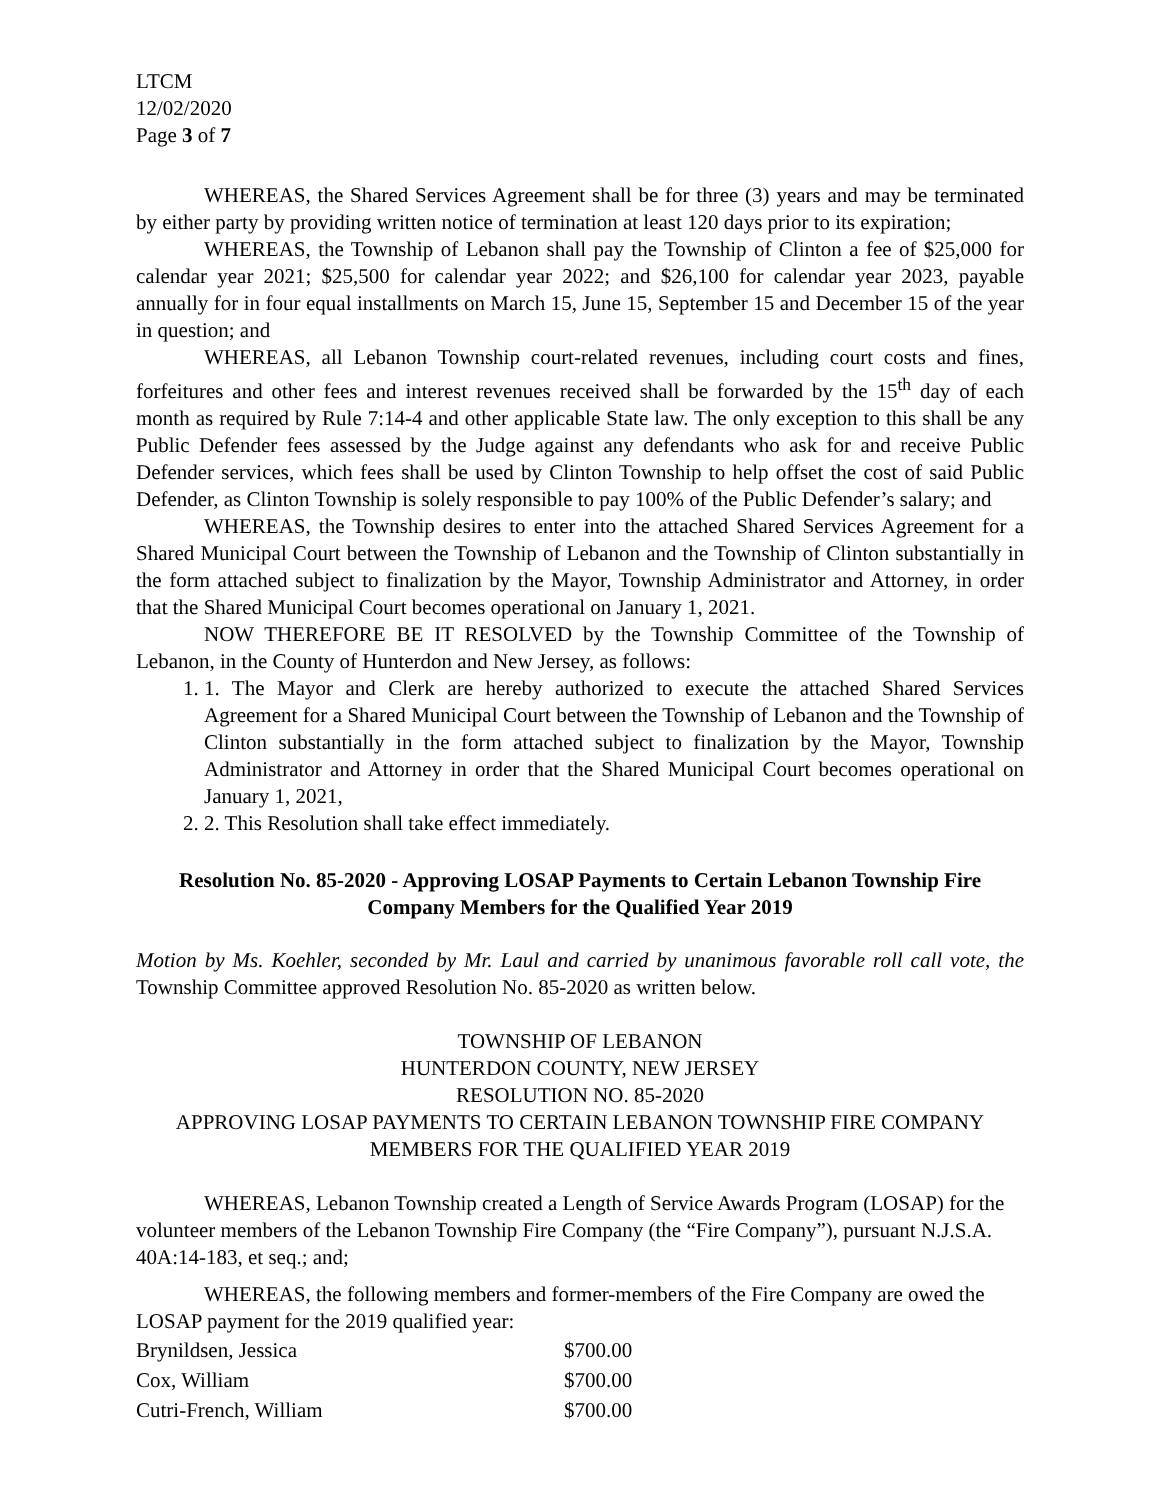LTCM
12/02/2020
Page 3 of 7
WHEREAS, the Shared Services Agreement shall be for three (3) years and may be terminated by either party by providing written notice of termination at least 120 days prior to its expiration;
WHEREAS, the Township of Lebanon shall pay the Township of Clinton a fee of $25,000 for calendar year 2021; $25,500 for calendar year 2022; and $26,100 for calendar year 2023, payable annually for in four equal installments on March 15, June 15, September 15 and December 15 of the year in question; and
WHEREAS, all Lebanon Township court-related revenues, including court costs and fines, forfeitures and other fees and interest revenues received shall be forwarded by the 15<sup>th</sup> day of each month as required by Rule 7:14-4 and other applicable State law. The only exception to this shall be any Public Defender fees assessed by the Judge against any defendants who ask for and receive Public Defender services, which fees shall be used by Clinton Township to help offset the cost of said Public Defender, as Clinton Township is solely responsible to pay 100% of the Public Defender’s salary; and
WHEREAS, the Township desires to enter into the attached Shared Services Agreement for a Shared Municipal Court between the Township of Lebanon and the Township of Clinton substantially in the form attached subject to finalization by the Mayor, Township Administrator and Attorney, in order that the Shared Municipal Court becomes operational on January 1, 2021.
NOW THEREFORE BE IT RESOLVED by the Township Committee of the Township of Lebanon, in the County of Hunterdon and New Jersey, as follows:
1. 1. The Mayor and Clerk are hereby authorized to execute the attached Shared Services Agreement for a Shared Municipal Court between the Township of Lebanon and the Township of Clinton substantially in the form attached subject to finalization by the Mayor, Township Administrator and Attorney in order that the Shared Municipal Court becomes operational on January 1, 2021,
2. 2. This Resolution shall take effect immediately.
Resolution No. 85-2020 - Approving LOSAP Payments to Certain Lebanon Township Fire Company Members for the Qualified Year 2019
Motion by Ms. Koehler, seconded by Mr. Laul and carried by unanimous favorable roll call vote, the Township Committee approved Resolution No. 85-2020 as written below.
TOWNSHIP OF LEBANON
HUNTERDON COUNTY, NEW JERSEY
RESOLUTION NO. 85-2020
APPROVING LOSAP PAYMENTS TO CERTAIN LEBANON TOWNSHIP FIRE COMPANY MEMBERS FOR THE QUALIFIED YEAR 2019
WHEREAS, Lebanon Township created a Length of Service Awards Program (LOSAP) for the volunteer members of the Lebanon Township Fire Company (the “Fire Company”), pursuant N.J.S.A. 40A:14-183, et seq.; and;
WHEREAS, the following members and former-members of the Fire Company are owed the LOSAP payment for the 2019 qualified year:
| Brynildsen, Jessica | $700.00 |
| Cox, William | $700.00 |
| Cutri-French, William | $700.00 |